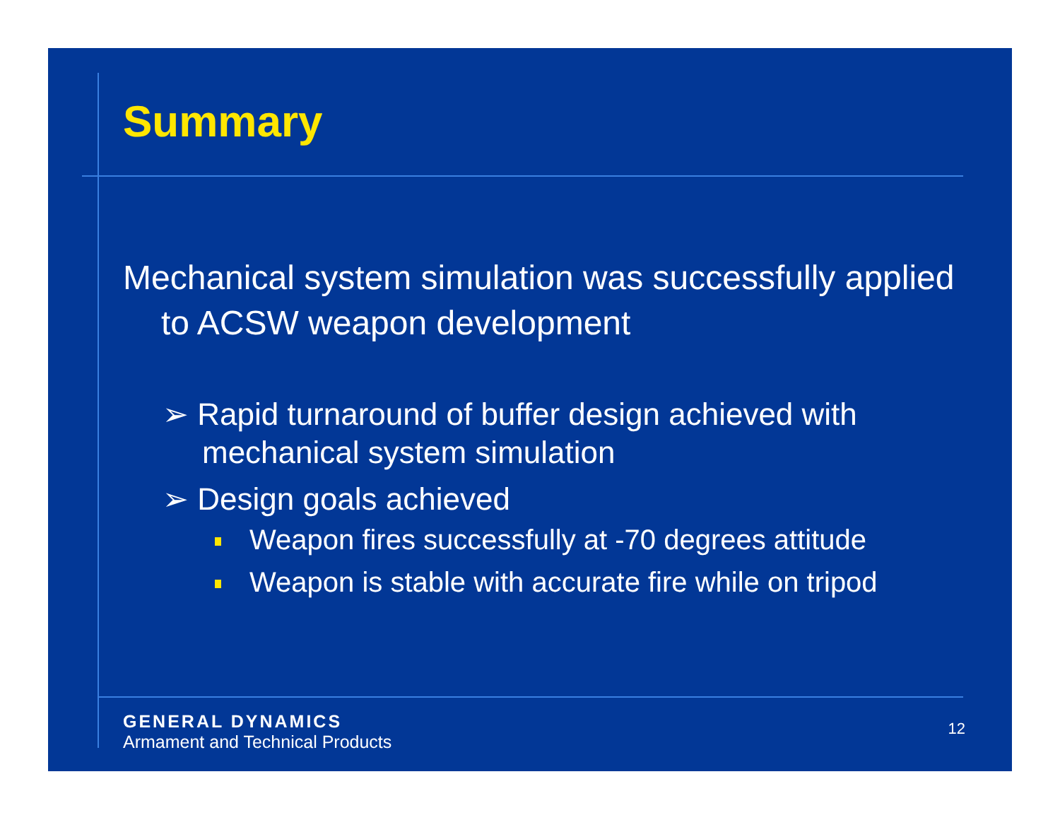Summary
Mechanical system simulation was successfully applied to ACSW weapon development
➢ Rapid turnaround of buffer design achieved with mechanical system simulation
➢ Design goals achieved
Weapon fires successfully at -70 degrees attitude
Weapon is stable with accurate fire while on tripod
GENERAL DYNAMICS
Armament and Technical Products
12